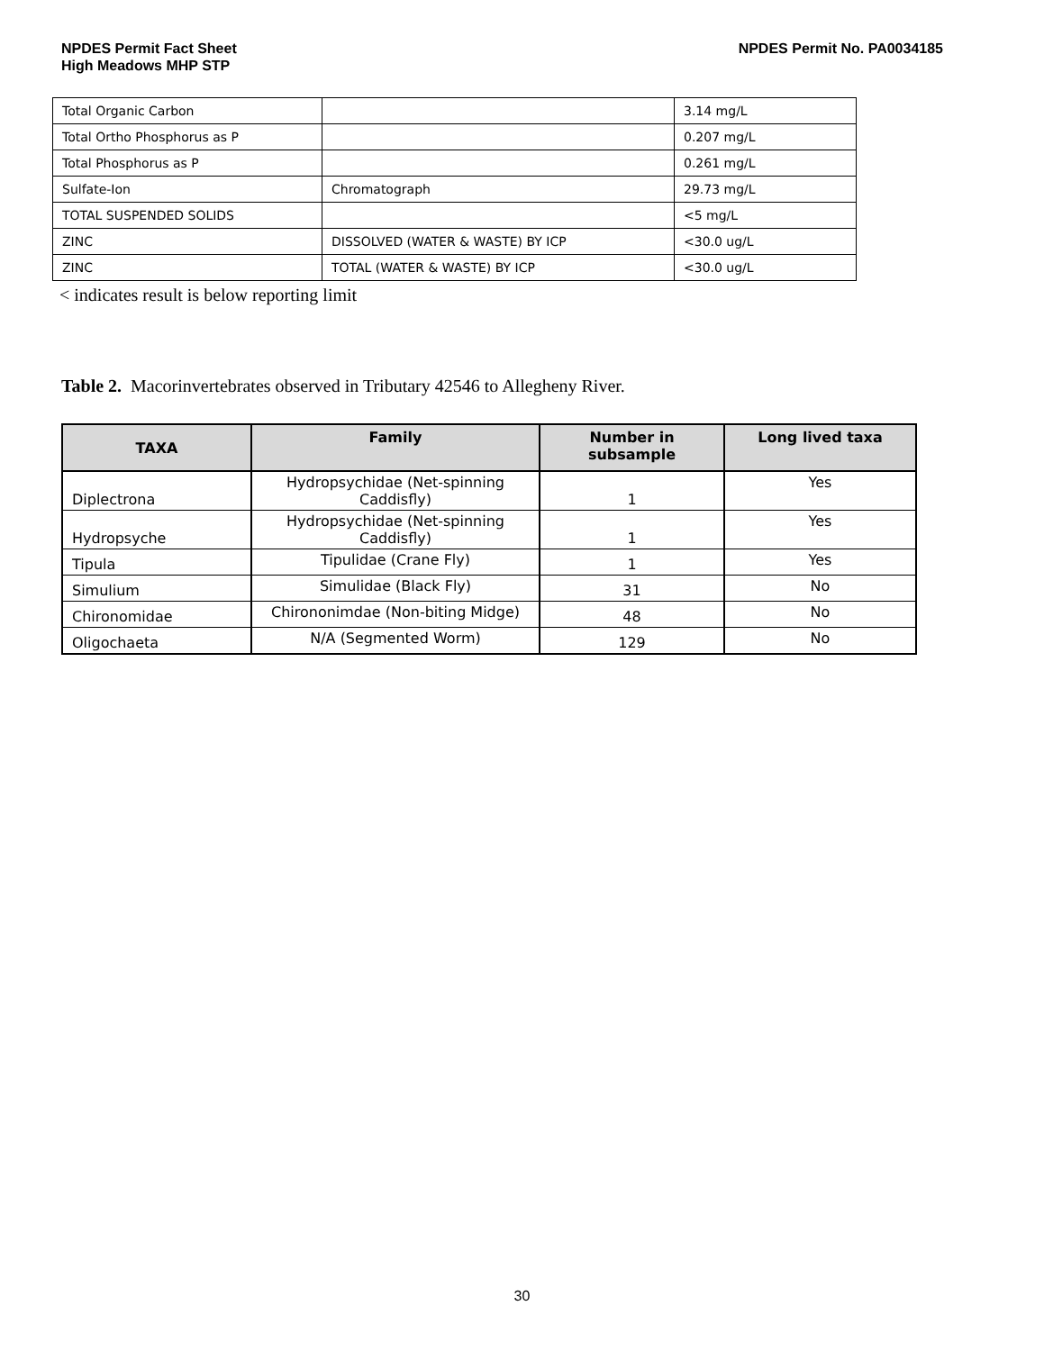NPDES Permit Fact Sheet
High Meadows MHP STP
NPDES Permit No. PA0034185
| Total Organic Carbon | | 3.14 mg/L |
| Total Ortho Phosphorus as P | | 0.207 mg/L |
| Total Phosphorus as P | | 0.261 mg/L |
| Sulfate-Ion | Chromatograph | 29.73 mg/L |
| TOTAL SUSPENDED SOLIDS | | <5 mg/L |
| ZINC | DISSOLVED (WATER & WASTE) BY ICP | <30.0 ug/L |
| ZINC | TOTAL (WATER & WASTE) BY ICP | <30.0 ug/L |
< indicates result is below reporting limit
Table 2. Macorinvertebrates observed in Tributary 42546 to Allegheny River.
| TAXA | Family | Number in subsample | Long lived taxa |
| --- | --- | --- | --- |
| Diplectrona | Hydropsychidae (Net-spinning Caddisfly) | 1 | Yes |
| Hydropsyche | Hydropsychidae (Net-spinning Caddisfly) | 1 | Yes |
| Tipula | Tipulidae (Crane Fly) | 1 | Yes |
| Simulium | Simulidae (Black Fly) | 31 | No |
| Chironomidae | Chirononimdae (Non-biting Midge) | 48 | No |
| Oligochaeta | N/A (Segmented Worm) | 129 | No |
30